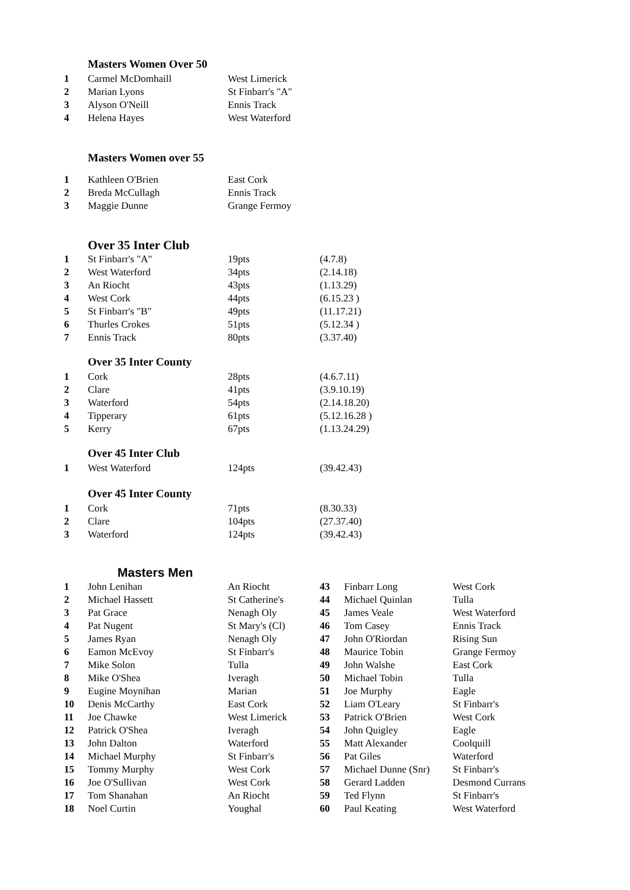Masters Women Over 50
| 1 | Carmel McDomhaill | West Limerick |
| 2 | Marian Lyons | St Finbarr's "A" |
| 3 | Alyson O'Neill | Ennis Track |
| 4 | Helena Hayes | West Waterford |
Masters Women over 55
| 1 | Kathleen O'Brien | East Cork |
| 2 | Breda McCullagh | Ennis Track |
| 3 | Maggie Dunne | Grange Fermoy |
Over 35 Inter Club
| 1 | St Finbarr's "A" | 19pts | (4.7.8) |
| 2 | West Waterford | 34pts | (2.14.18) |
| 3 | An Riocht | 43pts | (1.13.29) |
| 4 | West Cork | 44pts | (6.15.23 ) |
| 5 | St Finbarr's "B" | 49pts | (11.17.21) |
| 6 | Thurles Crokes | 51pts | (5.12.34 ) |
| 7 | Ennis Track | 80pts | (3.37.40) |
Over 35 Inter County
| 1 | Cork | 28pts | (4.6.7.11) |
| 2 | Clare | 41pts | (3.9.10.19) |
| 3 | Waterford | 54pts | (2.14.18.20) |
| 4 | Tipperary | 61pts | (5.12.16.28 ) |
| 5 | Kerry | 67pts | (1.13.24.29) |
Over 45 Inter Club
| 1 | West Waterford | 124pts | (39.42.43) |
Over 45 Inter County
| 1 | Cork | 71pts | (8.30.33) |
| 2 | Clare | 104pts | (27.37.40) |
| 3 | Waterford | 124pts | (39.42.43) |
Masters Men
| 1 | John Lenihan | An Riocht | 43 | Finbarr Long | West Cork |
| 2 | Michael Hassett | St Catherine's | 44 | Michael Quinlan | Tulla |
| 3 | Pat Grace | Nenagh Oly | 45 | James Veale | West Waterford |
| 4 | Pat Nugent | St Mary's (Cl) | 46 | Tom Casey | Ennis Track |
| 5 | James Ryan | Nenagh Oly | 47 | John O'Riordan | Rising Sun |
| 6 | Eamon McEvoy | St Finbarr's | 48 | Maurice Tobin | Grange Fermoy |
| 7 | Mike Solon | Tulla | 49 | John Walshe | East Cork |
| 8 | Mike O'Shea | Iveragh | 50 | Michael Tobin | Tulla |
| 9 | Eugine Moynihan | Marian | 51 | Joe Murphy | Eagle |
| 10 | Denis McCarthy | East Cork | 52 | Liam O'Leary | St Finbarr's |
| 11 | Joe Chawke | West Limerick | 53 | Patrick O'Brien | West Cork |
| 12 | Patrick O'Shea | Iveragh | 54 | John Quigley | Eagle |
| 13 | John Dalton | Waterford | 55 | Matt Alexander | Coolquill |
| 14 | Michael Murphy | St Finbarr's | 56 | Pat Giles | Waterford |
| 15 | Tommy Murphy | West Cork | 57 | Michael Dunne (Snr) | St Finbarr's |
| 16 | Joe O'Sullivan | West Cork | 58 | Gerard Ladden | Desmond Currans |
| 17 | Tom Shanahan | An Riocht | 59 | Ted Flynn | St Finbarr's |
| 18 | Noel Curtin | Youghal | 60 | Paul Keating | West Waterford |